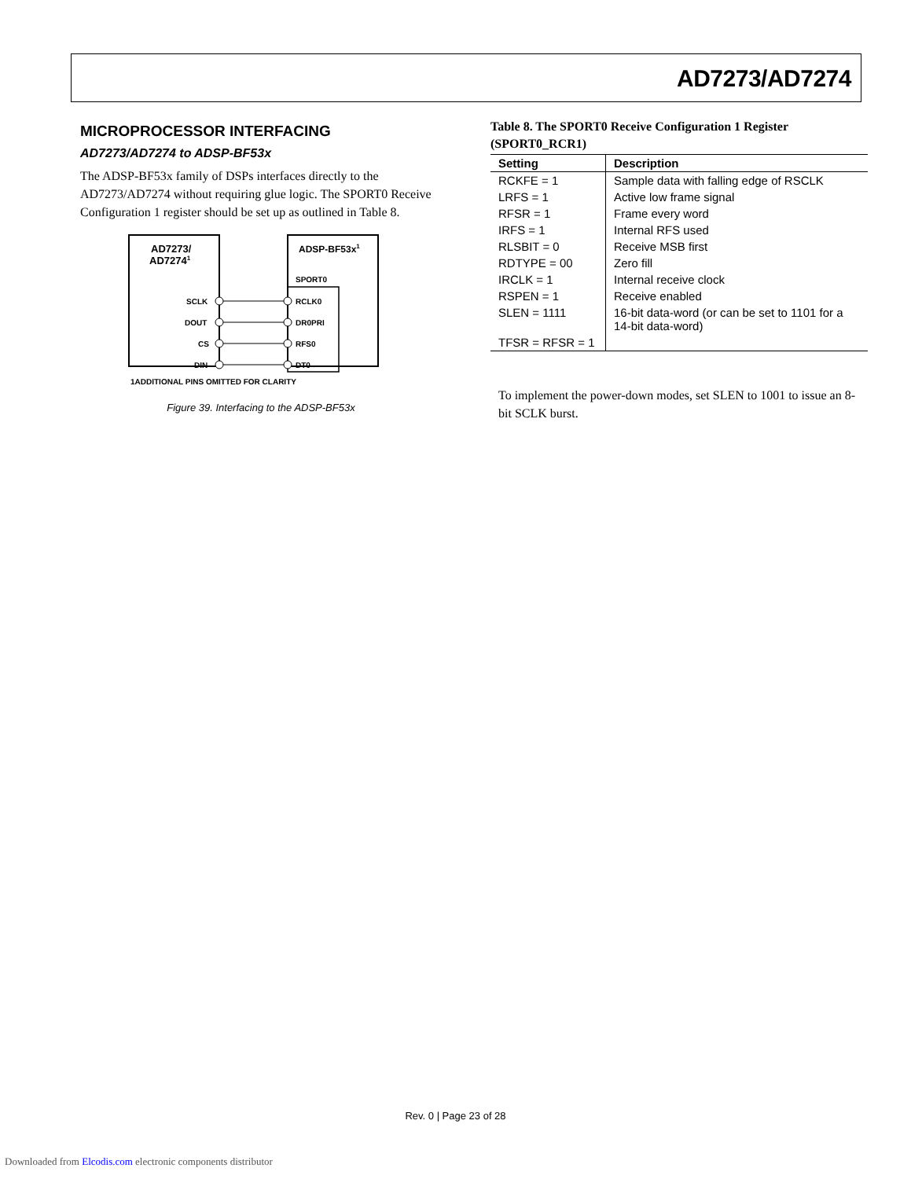AD7273/AD7274
MICROPROCESSOR INTERFACING
AD7273/AD7274 to ADSP-BF53x
The ADSP-BF53x family of DSPs interfaces directly to the AD7273/AD7274 without requiring glue logic. The SPORT0 Receive Configuration 1 register should be set up as outlined in Table 8.
AD7273/
AD72741
ADSP-BF53x1
SPORT0
SCLK
DOUT
CS
DIN
RCLK0
DR0PRI
RFS0
DT0
1ADDITIONAL PINS OMITTED FOR CLARITY
Figure 39. Interfacing to the ADSP-BF53x
Table 8. The SPORT0 Receive Configuration 1 Register (SPORT0_RCR1)
| Setting | Description |
| --- | --- |
| RCKFE = 1 | Sample data with falling edge of RSCLK |
| LRFS = 1 | Active low frame signal |
| RFSR = 1 | Frame every word |
| IRFS = 1 | Internal RFS used |
| RLSBIT = 0 | Receive MSB first |
| RDTYPE = 00 | Zero fill |
| IRCLK = 1 | Internal receive clock |
| RSPEN = 1 | Receive enabled |
| SLEN = 1111 | 16-bit data-word (or can be set to 1101 for a 14-bit data-word) |
| TFSR = RFSR = 1 | |
To implement the power-down modes, set SLEN to 1001 to issue an 8-bit SCLK burst.
Rev. 0 | Page 23 of 28
Downloaded from Elcodis.com electronic components distributor